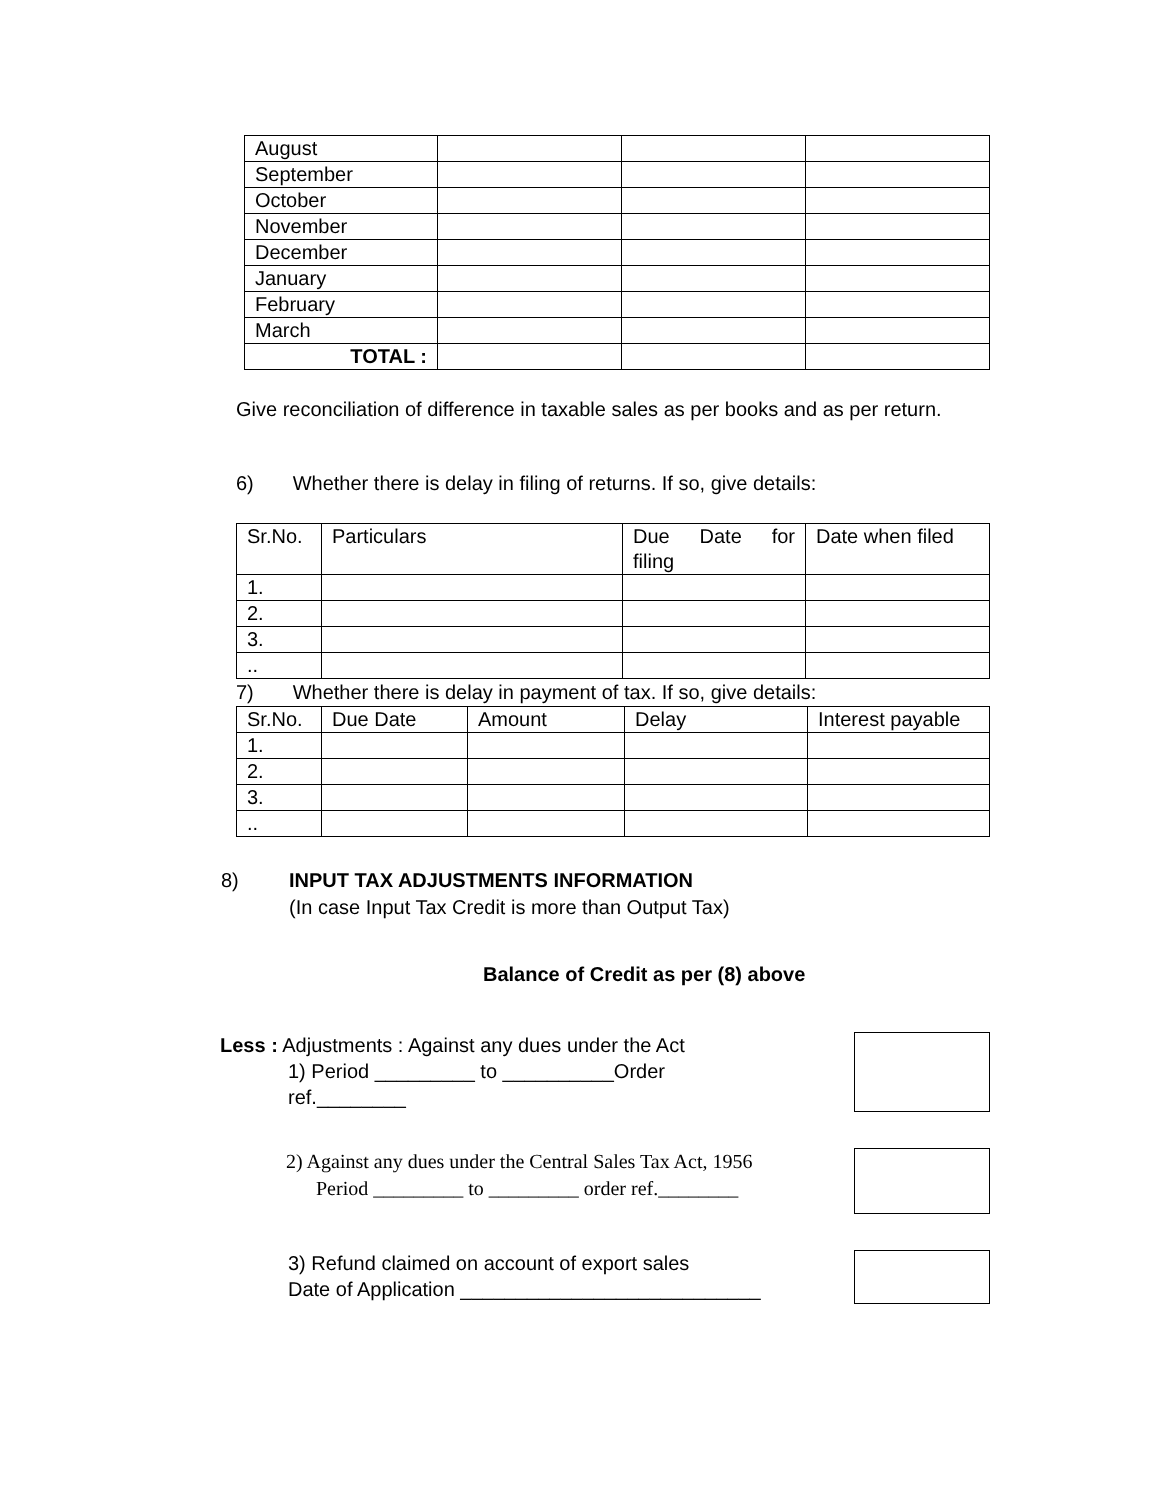| August | | | |
| September | | | |
| October | | | |
| November | | | |
| December | | | |
| January | | | |
| February | | | |
| March | | | |
| TOTAL : | | | |
Give reconciliation of difference in taxable sales as per books and as per return.
6) Whether there is delay in filing of returns. If so, give details:
| Sr.No. | Particulars | Due Date for filing | Date when filed |
| --- | --- | --- | --- |
| 1. | | | |
| 2. | | | |
| 3. | | | |
| .. | | | |
7) Whether there is delay in payment of tax. If so, give details:
| Sr.No. | Due Date | Amount | Delay | Interest payable |
| --- | --- | --- | --- | --- |
| 1. | | | | |
| 2. | | | | |
| 3. | | | | |
| .. | | | | |
8) INPUT TAX ADJUSTMENTS INFORMATION
(In case Input Tax Credit is more than Output Tax)
Balance of Credit as per (8) above
Less : Adjustments : Against any dues under the Act
1) Period _________ to __________Order
ref.________
2) Against any dues under the Central Sales Tax Act, 1956
Period _________ to _________ order ref.________
3) Refund claimed on account of export sales
Date of Application ___________________________